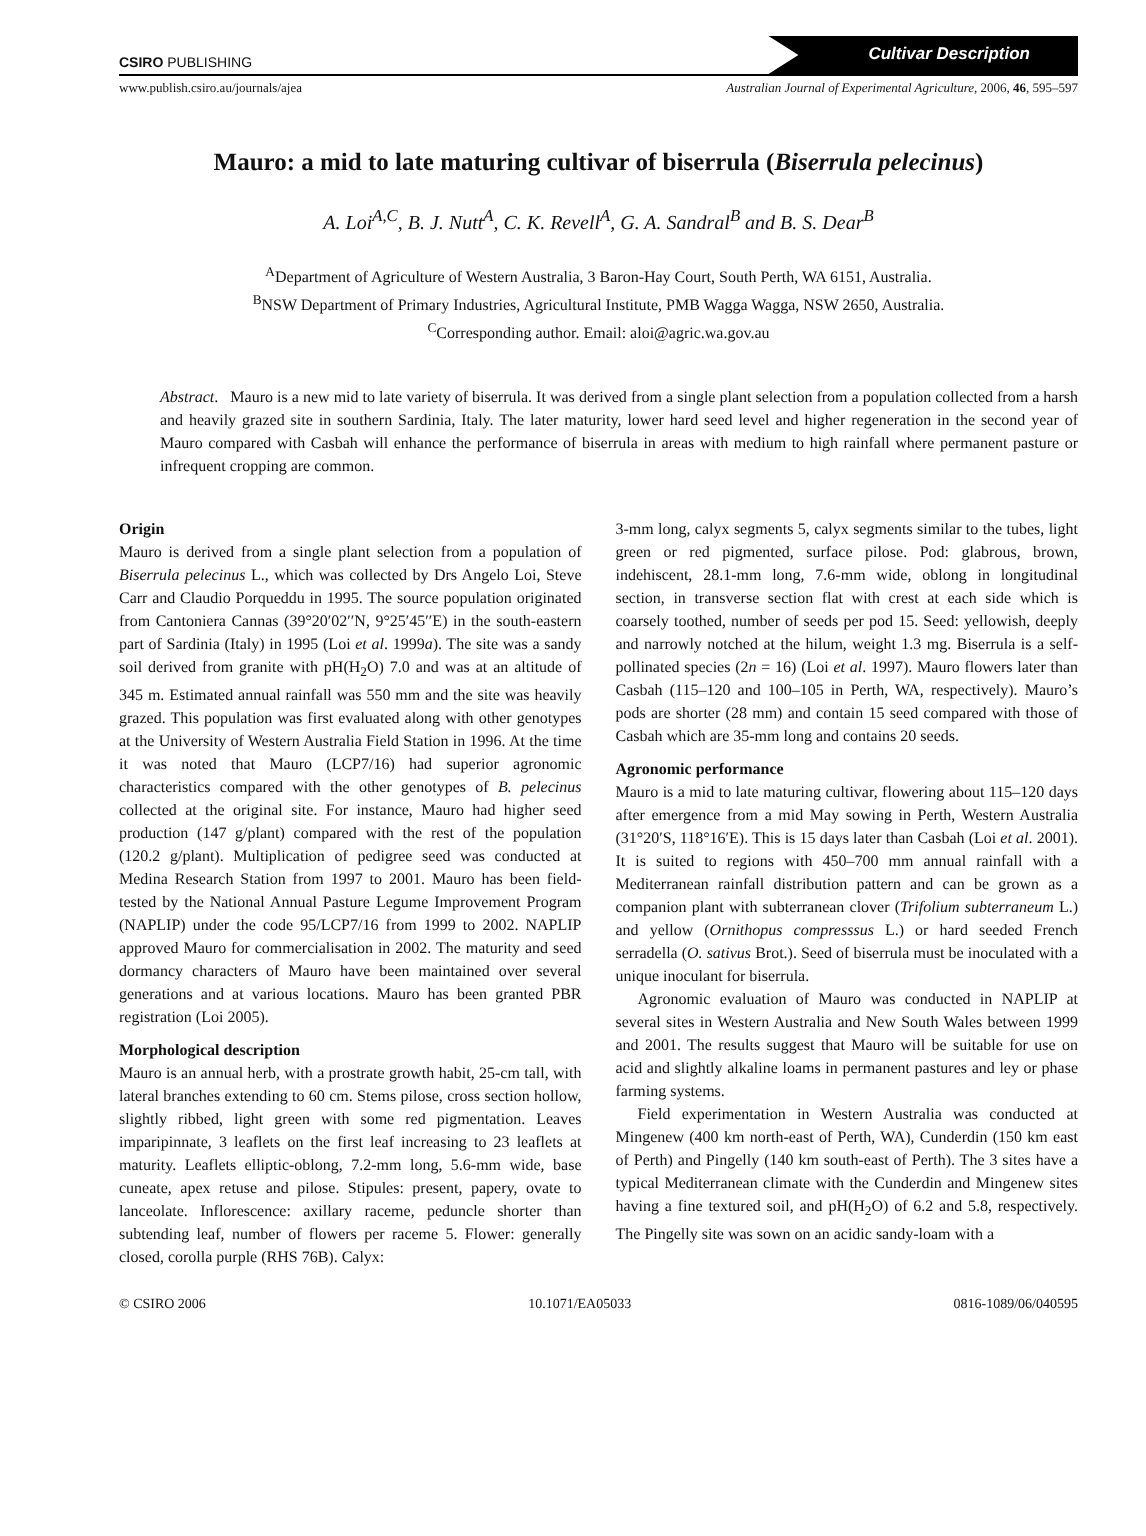CSIRO PUBLISHING Cultivar Description
www.publish.csiro.au/journals/ajea Australian Journal of Experimental Agriculture, 2006, 46, 595–597
Mauro: a mid to late maturing cultivar of biserrula (Biserrula pelecinus)
A. Loi<sup>A,C</sup>, B. J. Nutt<sup>A</sup>, C. K. Revell<sup>A</sup>, G. A. Sandral<sup>B</sup> and B. S. Dear<sup>B</sup>
<sup>A</sup>Department of Agriculture of Western Australia, 3 Baron-Hay Court, South Perth, WA 6151, Australia.
<sup>B</sup>NSW Department of Primary Industries, Agricultural Institute, PMB Wagga Wagga, NSW 2650, Australia.
<sup>C</sup>Corresponding author. Email: aloi@agric.wa.gov.au
Abstract. Mauro is a new mid to late variety of biserrula. It was derived from a single plant selection from a population collected from a harsh and heavily grazed site in southern Sardinia, Italy. The later maturity, lower hard seed level and higher regeneration in the second year of Mauro compared with Casbah will enhance the performance of biserrula in areas with medium to high rainfall where permanent pasture or infrequent cropping are common.
Origin
Mauro is derived from a single plant selection from a population of Biserrula pelecinus L., which was collected by Drs Angelo Loi, Steve Carr and Claudio Porqueddu in 1995. The source population originated from Cantoniera Cannas (39°20′02′′N, 9°25′45′′E) in the south-eastern part of Sardinia (Italy) in 1995 (Loi et al. 1999a). The site was a sandy soil derived from granite with pH(H<sub>2</sub>O) 7.0 and was at an altitude of 345 m. Estimated annual rainfall was 550 mm and the site was heavily grazed. This population was first evaluated along with other genotypes at the University of Western Australia Field Station in 1996. At the time it was noted that Mauro (LCP7/16) had superior agronomic characteristics compared with the other genotypes of B. pelecinus collected at the original site. For instance, Mauro had higher seed production (147 g/plant) compared with the rest of the population (120.2 g/plant). Multiplication of pedigree seed was conducted at Medina Research Station from 1997 to 2001. Mauro has been field-tested by the National Annual Pasture Legume Improvement Program (NAPLIP) under the code 95/LCP7/16 from 1999 to 2002. NAPLIP approved Mauro for commercialisation in 2002. The maturity and seed dormancy characters of Mauro have been maintained over several generations and at various locations. Mauro has been granted PBR registration (Loi 2005).
Morphological description
Mauro is an annual herb, with a prostrate growth habit, 25-cm tall, with lateral branches extending to 60 cm. Stems pilose, cross section hollow, slightly ribbed, light green with some red pigmentation. Leaves imparipinnate, 3 leaflets on the first leaf increasing to 23 leaflets at maturity. Leaflets elliptic-oblong, 7.2-mm long, 5.6-mm wide, base cuneate, apex retuse and pilose. Stipules: present, papery, ovate to lanceolate. Inflorescence: axillary raceme, peduncle shorter than subtending leaf, number of flowers per raceme 5. Flower: generally closed, corolla purple (RHS 76B). Calyx:
3-mm long, calyx segments 5, calyx segments similar to the tubes, light green or red pigmented, surface pilose. Pod: glabrous, brown, indehiscent, 28.1-mm long, 7.6-mm wide, oblong in longitudinal section, in transverse section flat with crest at each side which is coarsely toothed, number of seeds per pod 15. Seed: yellowish, deeply and narrowly notched at the hilum, weight 1.3 mg. Biserrula is a self-pollinated species (2n = 16) (Loi et al. 1997). Mauro flowers later than Casbah (115–120 and 100–105 in Perth, WA, respectively). Mauro’s pods are shorter (28 mm) and contain 15 seed compared with those of Casbah which are 35-mm long and contains 20 seeds.
Agronomic performance
Mauro is a mid to late maturing cultivar, flowering about 115–120 days after emergence from a mid May sowing in Perth, Western Australia (31°20′S, 118°16′E). This is 15 days later than Casbah (Loi et al. 2001). It is suited to regions with 450–700 mm annual rainfall with a Mediterranean rainfall distribution pattern and can be grown as a companion plant with subterranean clover (Trifolium subterraneum L.) and yellow (Ornithopus compresssus L.) or hard seeded French serradella (O. sativus Brot.). Seed of biserrula must be inoculated with a unique inoculant for biserrula.
Agronomic evaluation of Mauro was conducted in NAPLIP at several sites in Western Australia and New South Wales between 1999 and 2001. The results suggest that Mauro will be suitable for use on acid and slightly alkaline loams in permanent pastures and ley or phase farming systems.
Field experimentation in Western Australia was conducted at Mingenew (400 km north-east of Perth, WA), Cunderdin (150 km east of Perth) and Pingelly (140 km south-east of Perth). The 3 sites have a typical Mediterranean climate with the Cunderdin and Mingenew sites having a fine textured soil, and pH(H<sub>2</sub>O) of 6.2 and 5.8, respectively. The Pingelly site was sown on an acidic sandy-loam with a
© CSIRO 2006 10.1071/EA05033 0816-1089/06/040595